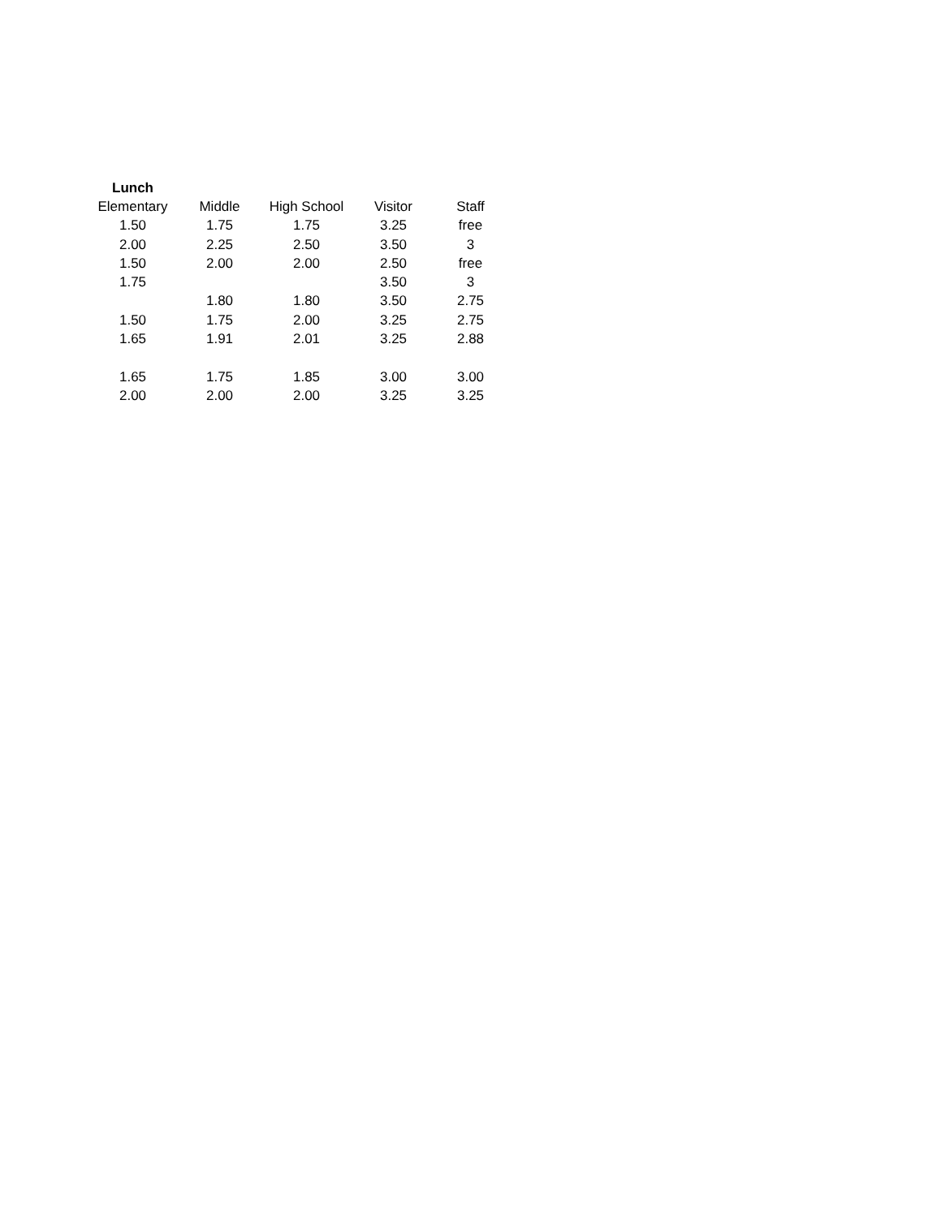| Lunch | | | | |
| --- | --- | --- | --- | --- |
| Elementary | Middle | High School | Visitor | Staff |
| 1.50 | 1.75 | 1.75 | 3.25 | free |
| 2.00 | 2.25 | 2.50 | 3.50 | 3 |
| 1.50 | 2.00 | 2.00 | 2.50 | free |
| 1.75 | | | 3.50 | 3 |
| | 1.80 | 1.80 | 3.50 | 2.75 |
| 1.50 | 1.75 | 2.00 | 3.25 | 2.75 |
| 1.65 | 1.91 | 2.01 | 3.25 | 2.88 |
| 1.65 | 1.75 | 1.85 | 3.00 | 3.00 |
| 2.00 | 2.00 | 2.00 | 3.25 | 3.25 |